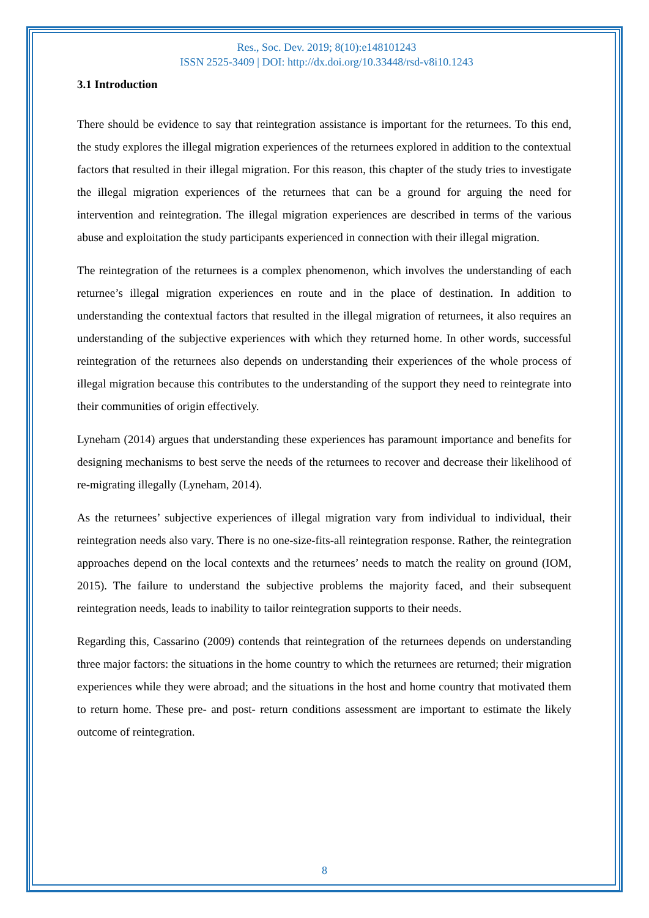Res., Soc. Dev. 2019; 8(10):e148101243
ISSN 2525-3409 | DOI: http://dx.doi.org/10.33448/rsd-v8i10.1243
3.1 Introduction
There should be evidence to say that reintegration assistance is important for the returnees. To this end, the study explores the illegal migration experiences of the returnees explored in addition to the contextual factors that resulted in their illegal migration. For this reason, this chapter of the study tries to investigate the illegal migration experiences of the returnees that can be a ground for arguing the need for intervention and reintegration. The illegal migration experiences are described in terms of the various abuse and exploitation the study participants experienced in connection with their illegal migration.
The reintegration of the returnees is a complex phenomenon, which involves the understanding of each returnee’s illegal migration experiences en route and in the place of destination. In addition to understanding the contextual factors that resulted in the illegal migration of returnees, it also requires an understanding of the subjective experiences with which they returned home. In other words, successful reintegration of the returnees also depends on understanding their experiences of the whole process of illegal migration because this contributes to the understanding of the support they need to reintegrate into their communities of origin effectively.
Lyneham (2014) argues that understanding these experiences has paramount importance and benefits for designing mechanisms to best serve the needs of the returnees to recover and decrease their likelihood of re-migrating illegally (Lyneham, 2014).
As the returnees’ subjective experiences of illegal migration vary from individual to individual, their reintegration needs also vary. There is no one-size-fits-all reintegration response. Rather, the reintegration approaches depend on the local contexts and the returnees’ needs to match the reality on ground (IOM, 2015). The failure to understand the subjective problems the majority faced, and their subsequent reintegration needs, leads to inability to tailor reintegration supports to their needs.
Regarding this, Cassarino (2009) contends that reintegration of the returnees depends on understanding three major factors: the situations in the home country to which the returnees are returned; their migration experiences while they were abroad; and the situations in the host and home country that motivated them to return home. These pre- and post- return conditions assessment are important to estimate the likely outcome of reintegration.
8